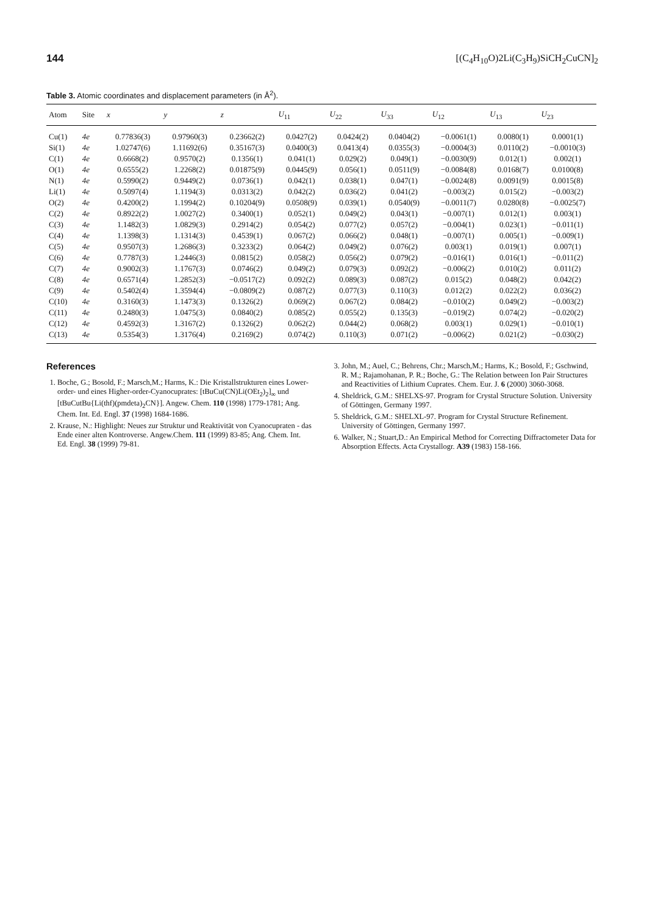144 [(C<sub>4</sub>H<sub>10</sub>O)2Li(C<sub>3</sub>H<sub>9</sub>)SiCH<sub>2</sub>CuCN]<sub>2</sub>
Table 3. Atomic coordinates and displacement parameters (in Å<sup>2</sup>).
| Atom | Site | x | y | z | U<sub>11</sub> | U<sub>22</sub> | U<sub>33</sub> | U<sub>12</sub> | U<sub>13</sub> | U<sub>23</sub> |
| --- | --- | --- | --- | --- | --- | --- | --- | --- | --- | --- |
| Cu(1) | 4e | 0.77836(3) | 0.97960(3) | 0.23662(2) | 0.0427(2) | 0.0424(2) | 0.0404(2) | −0.0061(1) | 0.0080(1) | 0.0001(1) |
| Si(1) | 4e | 1.02747(6) | 1.11692(6) | 0.35167(3) | 0.0400(3) | 0.0413(4) | 0.0355(3) | −0.0004(3) | 0.0110(2) | −0.0010(3) |
| C(1) | 4e | 0.6668(2) | 0.9570(2) | 0.1356(1) | 0.041(1) | 0.029(2) | 0.049(1) | −0.0030(9) | 0.012(1) | 0.002(1) |
| O(1) | 4e | 0.6555(2) | 1.2268(2) | 0.01875(9) | 0.0445(9) | 0.056(1) | 0.0511(9) | −0.0084(8) | 0.0168(7) | 0.0100(8) |
| N(1) | 4e | 0.5990(2) | 0.9449(2) | 0.0736(1) | 0.042(1) | 0.038(1) | 0.047(1) | −0.0024(8) | 0.0091(9) | 0.0015(8) |
| Li(1) | 4e | 0.5097(4) | 1.1194(3) | 0.0313(2) | 0.042(2) | 0.036(2) | 0.041(2) | −0.003(2) | 0.015(2) | −0.003(2) |
| O(2) | 4e | 0.4200(2) | 1.1994(2) | 0.10204(9) | 0.0508(9) | 0.039(1) | 0.0540(9) | −0.0011(7) | 0.0280(8) | −0.0025(7) |
| C(2) | 4e | 0.8922(2) | 1.0027(2) | 0.3400(1) | 0.052(1) | 0.049(2) | 0.043(1) | −0.007(1) | 0.012(1) | 0.003(1) |
| C(3) | 4e | 1.1482(3) | 1.0829(3) | 0.2914(2) | 0.054(2) | 0.077(2) | 0.057(2) | −0.004(1) | 0.023(1) | −0.011(1) |
| C(4) | 4e | 1.1398(3) | 1.1314(3) | 0.4539(1) | 0.067(2) | 0.066(2) | 0.048(1) | −0.007(1) | 0.005(1) | −0.009(1) |
| C(5) | 4e | 0.9507(3) | 1.2686(3) | 0.3233(2) | 0.064(2) | 0.049(2) | 0.076(2) | 0.003(1) | 0.019(1) | 0.007(1) |
| C(6) | 4e | 0.7787(3) | 1.2446(3) | 0.0815(2) | 0.058(2) | 0.056(2) | 0.079(2) | −0.016(1) | 0.016(1) | −0.011(2) |
| C(7) | 4e | 0.9002(3) | 1.1767(3) | 0.0746(2) | 0.049(2) | 0.079(3) | 0.092(2) | −0.006(2) | 0.010(2) | 0.011(2) |
| C(8) | 4e | 0.6571(4) | 1.2852(3) | −0.0517(2) | 0.092(2) | 0.089(3) | 0.087(2) | 0.015(2) | 0.048(2) | 0.042(2) |
| C(9) | 4e | 0.5402(4) | 1.3594(4) | −0.0809(2) | 0.087(2) | 0.077(3) | 0.110(3) | 0.012(2) | 0.022(2) | 0.036(2) |
| C(10) | 4e | 0.3160(3) | 1.1473(3) | 0.1326(2) | 0.069(2) | 0.067(2) | 0.084(2) | −0.010(2) | 0.049(2) | −0.003(2) |
| C(11) | 4e | 0.2480(3) | 1.0475(3) | 0.0840(2) | 0.085(2) | 0.055(2) | 0.135(3) | −0.019(2) | 0.074(2) | −0.020(2) |
| C(12) | 4e | 0.4592(3) | 1.3167(2) | 0.1326(2) | 0.062(2) | 0.044(2) | 0.068(2) | 0.003(1) | 0.029(1) | −0.010(1) |
| C(13) | 4e | 0.5354(3) | 1.3176(4) | 0.2169(2) | 0.074(2) | 0.110(3) | 0.071(2) | −0.006(2) | 0.021(2) | −0.030(2) |
References
1. Boche, G.; Bosold, F.; Marsch,M.; Harms, K.: Die Kristallstrukturen eines Lower-order- und eines Higher-order-Cyanocuprates: [tBuCu(CN)Li(OEt<sub>2</sub>)<sub>2</sub>]<sub>∞</sub> und [tBuCutBu{Li(thf)(pmdeta)<sub>2</sub>CN}]. Angew. Chem. 110 (1998) 1779-1781; Ang. Chem. Int. Ed. Engl. 37 (1998) 1684-1686.
2. Krause, N.: Highlight: Neues zur Struktur und Reaktivität von Cyanocupraten - das Ende einer alten Kontroverse. Angew.Chem. 111 (1999) 83-85; Ang. Chem. Int. Ed. Engl. 38 (1999) 79-81.
3. John, M.; Auel, C.; Behrens, Chr.; Marsch,M.; Harms, K.; Bosold, F.; Gschwind, R. M.; Rajamohanan, P. R.; Boche, G.: The Relation between Ion Pair Structures and Reactivities of Lithium Cuprates. Chem. Eur. J. 6 (2000) 3060-3068.
4. Sheldrick, G.M.: SHELXS-97. Program for Crystal Structure Solution. University of Göttingen, Germany 1997.
5. Sheldrick, G.M.: SHELXL-97. Program for Crystal Structure Refinement. University of Göttingen, Germany 1997.
6. Walker, N.; Stuart,D.: An Empirical Method for Correcting Diffractometer Data for Absorption Effects. Acta Crystallogr. A39 (1983) 158-166.